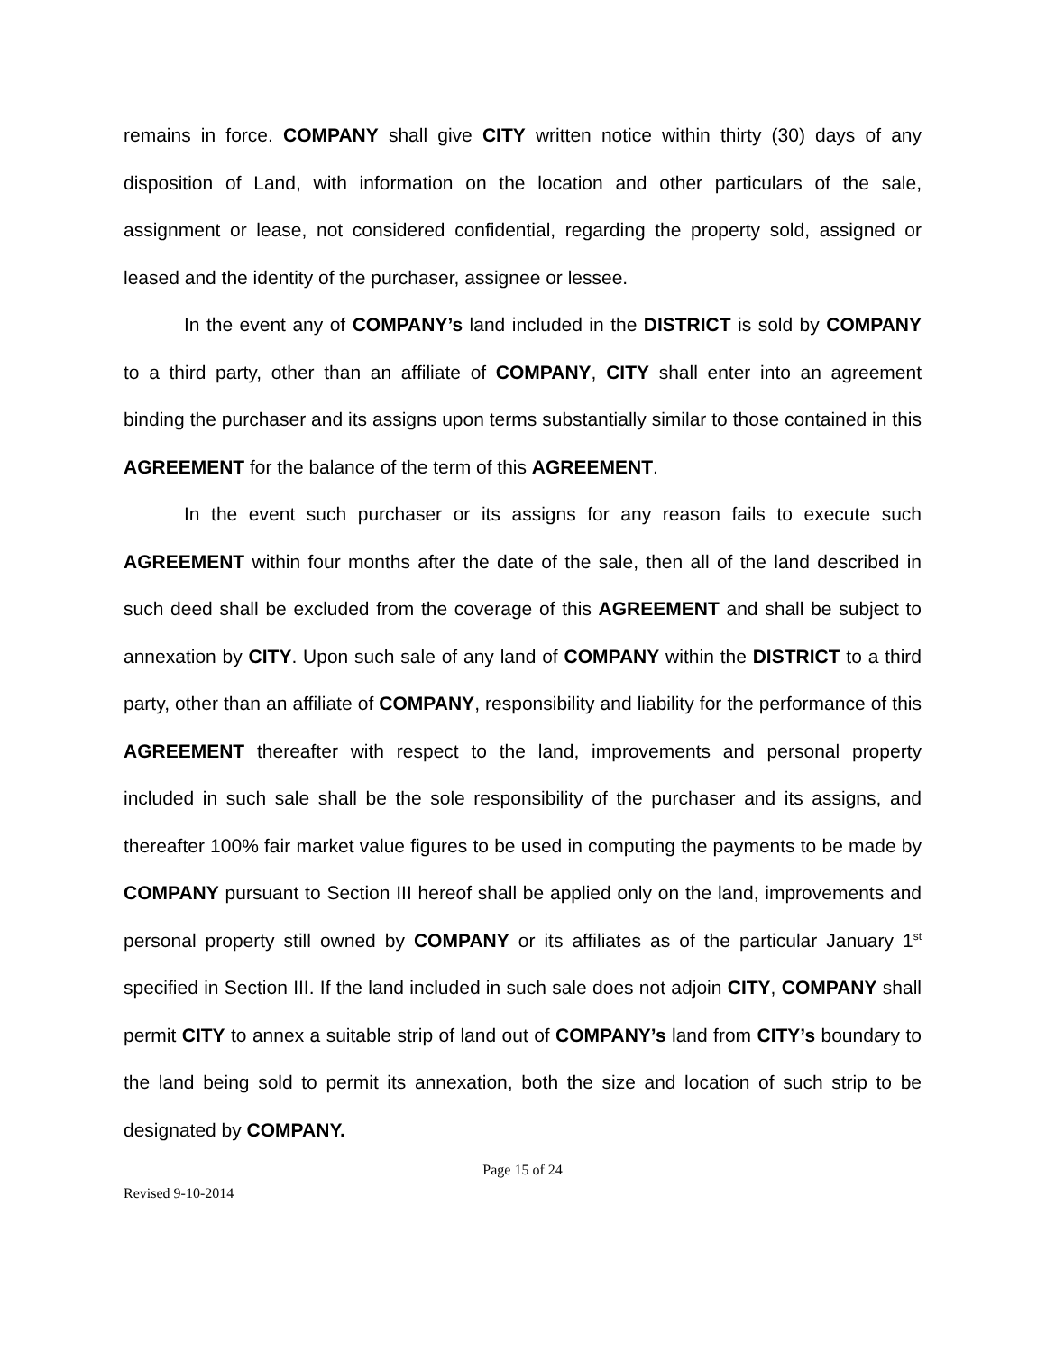remains in force. COMPANY shall give CITY written notice within thirty (30) days of any disposition of Land, with information on the location and other particulars of the sale, assignment or lease, not considered confidential, regarding the property sold, assigned or leased and the identity of the purchaser, assignee or lessee.
In the event any of COMPANY’s land included in the DISTRICT is sold by COMPANY to a third party, other than an affiliate of COMPANY, CITY shall enter into an agreement binding the purchaser and its assigns upon terms substantially similar to those contained in this AGREEMENT for the balance of the term of this AGREEMENT.
In the event such purchaser or its assigns for any reason fails to execute such AGREEMENT within four months after the date of the sale, then all of the land described in such deed shall be excluded from the coverage of this AGREEMENT and shall be subject to annexation by CITY. Upon such sale of any land of COMPANY within the DISTRICT to a third party, other than an affiliate of COMPANY, responsibility and liability for the performance of this AGREEMENT thereafter with respect to the land, improvements and personal property included in such sale shall be the sole responsibility of the purchaser and its assigns, and thereafter 100% fair market value figures to be used in computing the payments to be made by COMPANY pursuant to Section III hereof shall be applied only on the land, improvements and personal property still owned by COMPANY or its affiliates as of the particular January 1<sup>st</sup> specified in Section III. If the land included in such sale does not adjoin CITY, COMPANY shall permit CITY to annex a suitable strip of land out of COMPANY’s land from CITY’s boundary to the land being sold to permit its annexation, both the size and location of such strip to be designated by COMPANY.
Page 15 of 24
Revised 9-10-2014